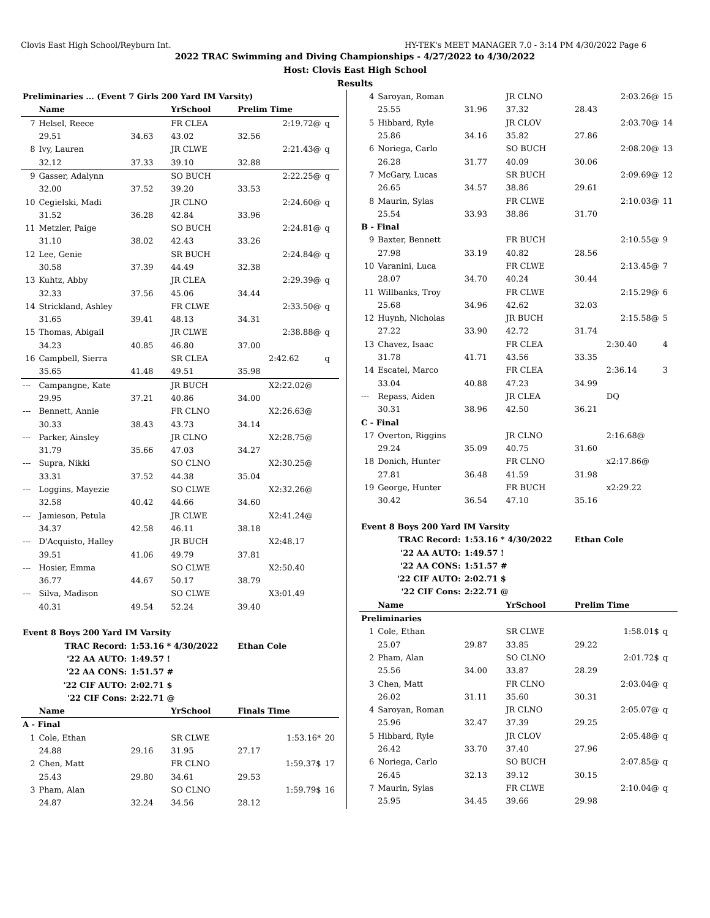Clovis East High School/Reyburn Int. HY-TEK's MEET MANAGER 7.0 - 3:14 PM 4/30/2022 Page 6
2022 TRAC Swimming and Diving Championships - 4/27/2022 to 4/30/2022
Host: Clovis East High School
Results
| Preliminaries ... (Event 7 Girls 200 Yard IM Varsity) | | | | | | |
| | Name | | YrSchool | Prelim Time | | |
| 7 | Helsel, Reece | | FR CLEA | | 2:19.72@ | q |
| | 29.51 | 34.63 | 43.02 | 32.56 | | |
| 8 | Ivy, Lauren | | JR CLWE | | 2:21.43@ | q |
| | 32.12 | 37.33 | 39.10 | 32.88 | | |
| 9 | Gasser, Adalynn | | SO BUCH | | 2:22.25@ | q |
| | 32.00 | 37.52 | 39.20 | 33.53 | | |
| 10 | Cegielski, Madi | | JR CLNO | | 2:24.60@ | q |
| | 31.52 | 36.28 | 42.84 | 33.96 | | |
| 11 | Metzler, Paige | | SO BUCH | | 2:24.81@ | q |
| | 31.10 | 38.02 | 42.43 | 33.26 | | |
| 12 | Lee, Genie | | SR BUCH | | 2:24.84@ | q |
| | 30.58 | 37.39 | 44.49 | 32.38 | | |
| 13 | Kuhtz, Abby | | JR CLEA | | 2:29.39@ | q |
| | 32.33 | 37.56 | 45.06 | 34.44 | | |
| 14 | Strickland, Ashley | | FR CLWE | | 2:33.50@ | q |
| | 31.65 | 39.41 | 48.13 | 34.31 | | |
| 15 | Thomas, Abigail | | JR CLWE | | 2:38.88@ | q |
| | 34.23 | 40.85 | 46.80 | 37.00 | | |
| 16 | Campbell, Sierra | | SR CLEA | | 2:42.62 | q |
| | 35.65 | 41.48 | 49.51 | 35.98 | | |
| --- | Campangne, Kate | | JR BUCH | | X2:22.02@ | |
| | 29.95 | 37.21 | 40.86 | 34.00 | | |
| --- | Bennett, Annie | | FR CLNO | | X2:26.63@ | |
| | 30.33 | 38.43 | 43.73 | 34.14 | | |
| --- | Parker, Ainsley | | JR CLNO | | X2:28.75@ | |
| | 31.79 | 35.66 | 47.03 | 34.27 | | |
| --- | Supra, Nikki | | SO CLNO | | X2:30.25@ | |
| | 33.31 | 37.52 | 44.38 | 35.04 | | |
| --- | Loggins, Mayezie | | SO CLWE | | X2:32.26@ | |
| | 32.58 | 40.42 | 44.66 | 34.60 | | |
| --- | Jamieson, Petula | | JR CLWE | | X2:41.24@ | |
| | 34.37 | 42.58 | 46.11 | 38.18 | | |
| --- | D'Acquisto, Halley | | JR BUCH | | X2:48.17 | |
| | 39.51 | 41.06 | 49.79 | 37.81 | | |
| --- | Hosier, Emma | | SO CLWE | | X2:50.40 | |
| | 36.77 | 44.67 | 50.17 | 38.79 | | |
| --- | Silva, Madison | | SO CLWE | | X3:01.49 | |
| | 40.31 | 49.54 | 52.24 | 39.40 | | |
| Event 8 Boys 200 Yard IM Varsity | | | | | | |
| TRAC Record: | | 1:53.16 * 4/30/2022 | | Ethan Cole | | |
| '22 AA AUTO: | | 1:49.57 ! | | | | |
| '22 AA CONS: | | 1:51.57 # | | | | |
| '22 CIF AUTO: | | 2:02.71 $ | | | | |
| '22 CIF Cons: | | 2:22.71 @ | | | | |
| | Name | | YrSchool | Finals Time | | |
| A - Final | | | | | | |
| 1 | Cole, Ethan | | SR CLWE | | 1:53.16* | 20 |
| | 24.88 | 29.16 | 31.95 | 27.17 | | |
| 2 | Chen, Matt | | FR CLNO | | 1:59.37$ | 17 |
| | 25.43 | 29.80 | 34.61 | 29.53 | | |
| 3 | Pham, Alan | | SO CLNO | | 1:59.79$ | 16 |
| | 24.87 | 32.24 | 34.56 | 28.12 | | |
| 4 | Saroyan, Roman | | JR CLNO | | 2:03.26@ | 15 |
| | 25.55 | 31.96 | 37.32 | 28.43 | | |
| 5 | Hibbard, Ryle | | JR CLOV | | 2:03.70@ | 14 |
| | 25.86 | 34.16 | 35.82 | 27.86 | | |
| 6 | Noriega, Carlo | | SO BUCH | | 2:08.20@ | 13 |
| | 26.28 | 31.77 | 40.09 | 30.06 | | |
| 7 | McGary, Lucas | | SR BUCH | | 2:09.69@ | 12 |
| | 26.65 | 34.57 | 38.86 | 29.61 | | |
| 8 | Maurin, Sylas | | FR CLWE | | 2:10.03@ | 11 |
| | 25.54 | 33.93 | 38.86 | 31.70 | | |
| B - Final | | | | | | |
| 9 | Baxter, Bennett | | FR BUCH | | 2:10.55@ | 9 |
| | 27.98 | 33.19 | 40.82 | 28.56 | | |
| 10 | Varanini, Luca | | FR CLWE | | 2:13.45@ | 7 |
| | 28.07 | 34.70 | 40.24 | 30.44 | | |
| 11 | Willbanks, Troy | | FR CLWE | | 2:15.29@ | 6 |
| | 25.68 | 34.96 | 42.62 | 32.03 | | |
| 12 | Huynh, Nicholas | | JR BUCH | | 2:15.58@ | 5 |
| | 27.22 | 33.90 | 42.72 | 31.74 | | |
| 13 | Chavez, Isaac | | FR CLEA | | 2:30.40 | 4 |
| | 31.78 | 41.71 | 43.56 | 33.35 | | |
| 14 | Escatel, Marco | | FR CLEA | | 2:36.14 | 3 |
| | 33.04 | 40.88 | 47.23 | 34.99 | | |
| --- | Repass, Aiden | | JR CLEA | | DQ | |
| | 30.31 | 38.96 | 42.50 | 36.21 | | |
| C - Final | | | | | | |
| 17 | Overton, Riggins | | JR CLNO | | 2:16.68@ | |
| | 29.24 | 35.09 | 40.75 | 31.60 | | |
| 18 | Donich, Hunter | | FR CLNO | | x2:17.86@ | |
| | 27.81 | 36.48 | 41.59 | 31.98 | | |
| 19 | George, Hunter | | FR BUCH | | x2:29.22 | |
| | 30.42 | 36.54 | 47.10 | 35.16 | | |
| Event 8 Boys 200 Yard IM Varsity | | | | | | |
| TRAC Record: | | 1:53.16 * 4/30/2022 | | Ethan Cole | | |
| '22 AA AUTO: | | 1:49.57 ! | | | | |
| '22 AA CONS: | | 1:51.57 # | | | | |
| '22 CIF AUTO: | | 2:02.71 $ | | | | |
| '22 CIF Cons: | | 2:22.71 @ | | | | |
| | Name | | YrSchool | Prelim Time | | |
| Preliminaries | | | | | | |
| 1 | Cole, Ethan | | SR CLWE | | 1:58.01$ | q |
| | 25.07 | 29.87 | 33.85 | 29.22 | | |
| 2 | Pham, Alan | | SO CLNO | | 2:01.72$ | q |
| | 25.56 | 34.00 | 33.87 | 28.29 | | |
| 3 | Chen, Matt | | FR CLNO | | 2:03.04@ | q |
| | 26.02 | 31.11 | 35.60 | 30.31 | | |
| 4 | Saroyan, Roman | | JR CLNO | | 2:05.07@ | q |
| | 25.96 | 32.47 | 37.39 | 29.25 | | |
| 5 | Hibbard, Ryle | | JR CLOV | | 2:05.48@ | q |
| | 26.42 | 33.70 | 37.40 | 27.96 | | |
| 6 | Noriega, Carlo | | SO BUCH | | 2:07.85@ | q |
| | 26.45 | 32.13 | 39.12 | 30.15 | | |
| 7 | Maurin, Sylas | | FR CLWE | | 2:10.04@ | q |
| | 25.95 | 34.45 | 39.66 | 29.98 | | |